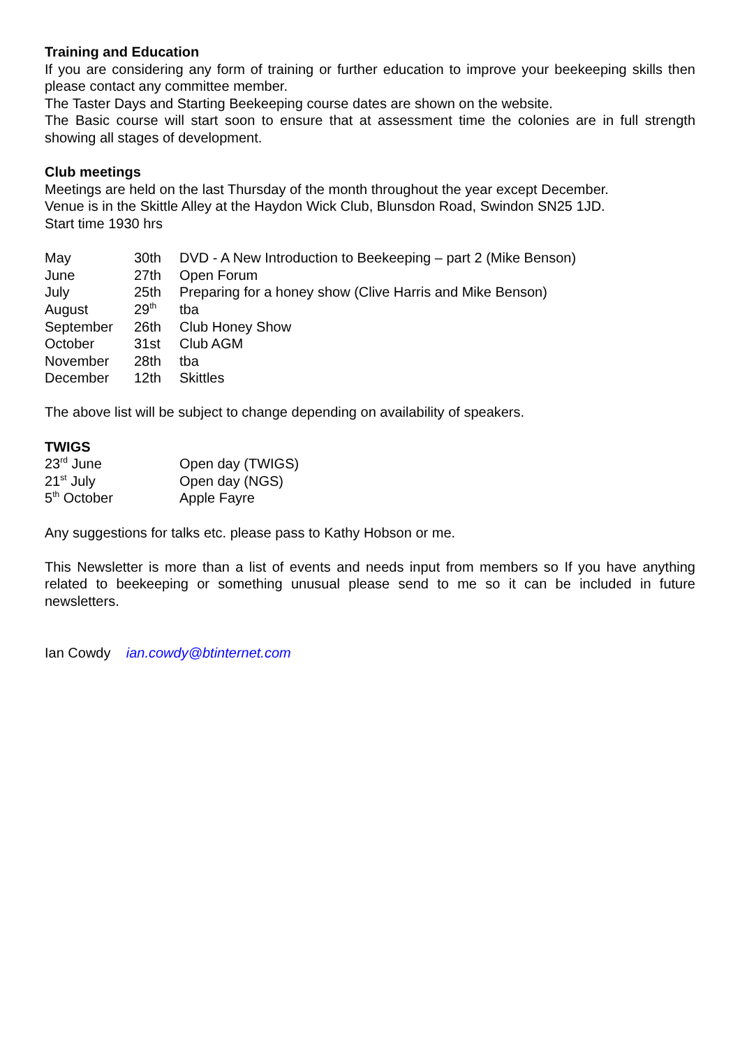Training and Education
If you are considering any form of training or further education to improve your beekeeping skills then please contact any committee member.
The Taster Days and Starting Beekeeping course dates are shown on the website.
The Basic course will start soon to ensure that at assessment time the colonies are in full strength showing all stages of development.
Club meetings
Meetings are held on the last Thursday of the month throughout the year except December.
Venue is in the Skittle Alley at the Haydon Wick Club, Blunsdon Road, Swindon SN25 1JD.
Start time 1930 hrs
| May | 30th | DVD - A New Introduction to Beekeeping – part 2 (Mike Benson) |
| June | 27th | Open Forum |
| July | 25th | Preparing for a honey show (Clive Harris and Mike Benson) |
| August | 29<sup>th</sup> | tba |
| September | 26th | Club Honey Show |
| October | 31st | Club AGM |
| November | 28th | tba |
| December | 12th | Skittles |
The above list will be subject to change depending on availability of speakers.
TWIGS
| 23<sup>rd</sup> June | Open day (TWIGS) |
| 21<sup>st</sup> July | Open day (NGS) |
| 5<sup>th</sup> October | Apple Fayre |
Any suggestions for talks etc. please pass to Kathy Hobson or me.
This Newsletter is more than a list of events and needs input from members so If you have anything related to beekeeping or something unusual please send to me so it can be included in future newsletters.
Ian Cowdy ian.cowdy@btinternet.com